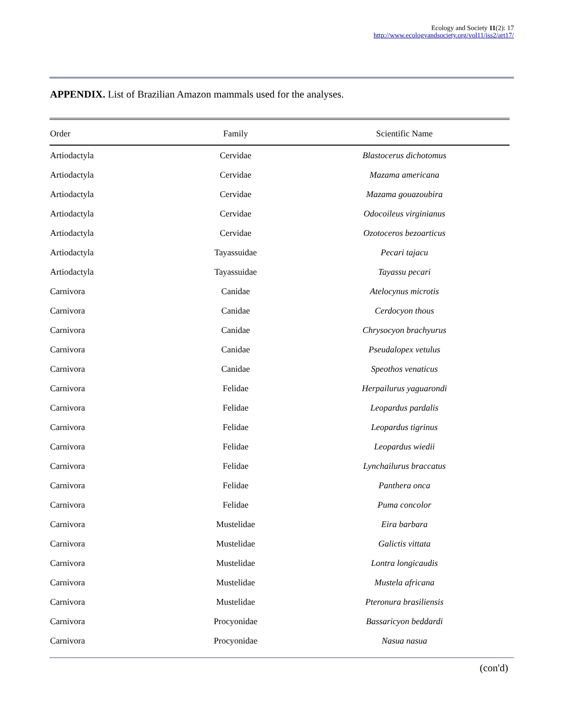Ecology and Society 11(2): 17
http://www.ecologyandsociety.org/vol11/iss2/art17/
APPENDIX. List of Brazilian Amazon mammals used for the analyses.
| Order | Family | Scientific Name |
| --- | --- | --- |
| Artiodactyla | Cervidae | Blastocerus dichotomus |
| Artiodactyla | Cervidae | Mazama americana |
| Artiodactyla | Cervidae | Mazama gouazoubira |
| Artiodactyla | Cervidae | Odocoileus virginianus |
| Artiodactyla | Cervidae | Ozotoceros bezoarticus |
| Artiodactyla | Tayassuidae | Pecari tajacu |
| Artiodactyla | Tayassuidae | Tayassu pecari |
| Carnivora | Canidae | Atelocynus microtis |
| Carnivora | Canidae | Cerdocyon thous |
| Carnivora | Canidae | Chrysocyon brachyurus |
| Carnivora | Canidae | Pseudalopex vetulus |
| Carnivora | Canidae | Speothos venaticus |
| Carnivora | Felidae | Herpailurus yaguarondi |
| Carnivora | Felidae | Leopardus pardalis |
| Carnivora | Felidae | Leopardus tigrinus |
| Carnivora | Felidae | Leopardus wiedii |
| Carnivora | Felidae | Lynchailurus braccatus |
| Carnivora | Felidae | Panthera onca |
| Carnivora | Felidae | Puma concolor |
| Carnivora | Mustelidae | Eira barbara |
| Carnivora | Mustelidae | Galictis vittata |
| Carnivora | Mustelidae | Lontra longicaudis |
| Carnivora | Mustelidae | Mustela africana |
| Carnivora | Mustelidae | Pteronura brasiliensis |
| Carnivora | Procyonidae | Bassaricyon beddardi |
| Carnivora | Procyonidae | Nasua nasua |
(con'd)